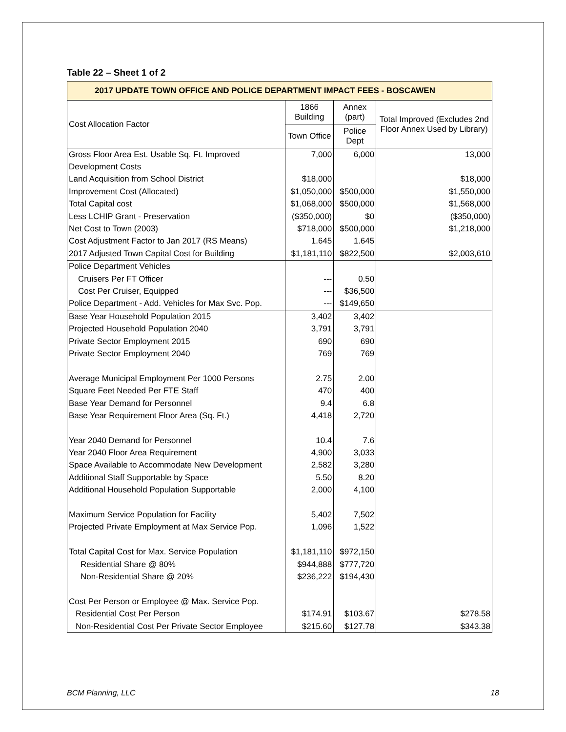Table 22 – Sheet 1 of 2
| 2017 UPDATE TOWN OFFICE AND POLICE DEPARTMENT IMPACT FEES - BOSCAWEN | | | |
| --- | --- | --- | --- |
| Cost Allocation Factor | 1866 Building | Annex (part) | Total Improved (Excludes 2nd Floor Annex Used by Library) |
| | Town Office | Police Dept | |
| Gross Floor Area Est. Usable Sq. Ft. Improved | 7,000 | 6,000 | 13,000 |
| Development Costs | | | |
| Land Acquisition from School District | $18,000 | | $18,000 |
| Improvement Cost (Allocated) | $1,050,000 | $500,000 | $1,550,000 |
| Total Capital cost | $1,068,000 | $500,000 | $1,568,000 |
| Less LCHIP Grant - Preservation | ($350,000) | $0 | ($350,000) |
| Net Cost to Town (2003) | $718,000 | $500,000 | $1,218,000 |
| Cost Adjustment Factor to Jan 2017 (RS Means) | 1.645 | 1.645 | |
| 2017 Adjusted Town Capital Cost for Building | $1,181,110 | $822,500 | $2,003,610 |
| Police Department Vehicles | | | |
| Cruisers Per FT Officer | --- | 0.50 | |
| Cost Per Cruiser, Equipped | --- | $36,500 | |
| Police Department - Add. Vehicles for Max Svc. Pop. | --- | $149,650 | |
| Base Year Household Population 2015 | 3,402 | 3,402 | |
| Projected Household Population 2040 | 3,791 | 3,791 | |
| Private Sector Employment 2015 | 690 | 690 | |
| Private Sector Employment 2040 | 769 | 769 | |
| Average Municipal Employment Per 1000 Persons | 2.75 | 2.00 | |
| Square Feet Needed Per FTE Staff | 470 | 400 | |
| Base Year Demand for Personnel | 9.4 | 6.8 | |
| Base Year Requirement Floor Area (Sq. Ft.) | 4,418 | 2,720 | |
| Year 2040 Demand for Personnel | 10.4 | 7.6 | |
| Year 2040 Floor Area Requirement | 4,900 | 3,033 | |
| Space Available to Accommodate New Development | 2,582 | 3,280 | |
| Additional Staff Supportable by Space | 5.50 | 8.20 | |
| Additional Household Population Supportable | 2,000 | 4,100 | |
| Maximum Service Population for Facility | 5,402 | 7,502 | |
| Projected Private Employment at Max Service Pop. | 1,096 | 1,522 | |
| Total Capital Cost for Max. Service Population | $1,181,110 | $972,150 | |
| Residential Share @ 80% | $944,888 | $777,720 | |
| Non-Residential Share @ 20% | $236,222 | $194,430 | |
| Cost Per Person or Employee @ Max. Service Pop. | | | |
| Residential Cost Per Person | $174.91 | $103.67 | $278.58 |
| Non-Residential Cost Per Private Sector Employee | $215.60 | $127.78 | $343.38 |
BCM Planning, LLC 18